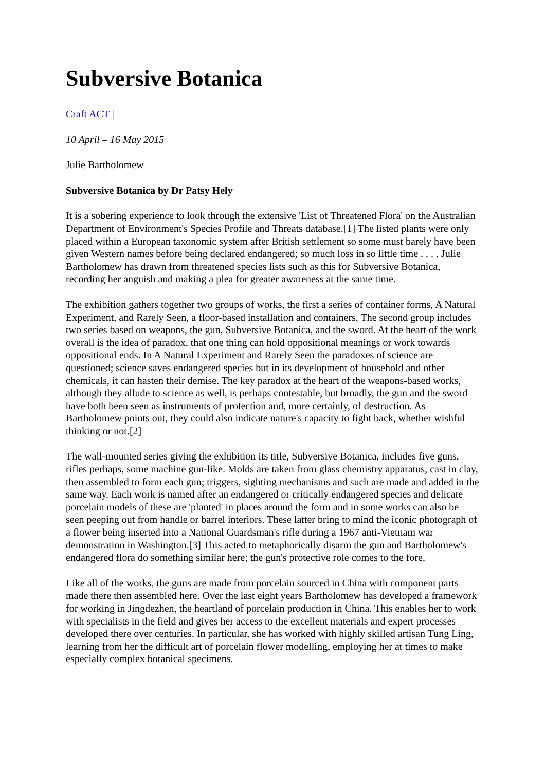Subversive Botanica
Craft ACT |
10 April – 16 May 2015
Julie Bartholomew
Subversive Botanica by Dr Patsy Hely
It is a sobering experience to look through the extensive 'List of Threatened Flora' on the Australian Department of Environment's Species Profile and Threats database.[1] The listed plants were only placed within a European taxonomic system after British settlement so some must barely have been given Western names before being declared endangered; so much loss in so little time . . . . Julie Bartholomew has drawn from threatened species lists such as this for Subversive Botanica, recording her anguish and making a plea for greater awareness at the same time.
The exhibition gathers together two groups of works, the first a series of container forms, A Natural Experiment, and Rarely Seen, a floor-based installation and containers. The second group includes two series based on weapons, the gun, Subversive Botanica, and the sword. At the heart of the work overall is the idea of paradox, that one thing can hold oppositional meanings or work towards oppositional ends. In A Natural Experiment and Rarely Seen the paradoxes of science are questioned; science saves endangered species but in its development of household and other chemicals, it can hasten their demise. The key paradox at the heart of the weapons-based works, although they allude to science as well, is perhaps contestable, but broadly, the gun and the sword have both been seen as instruments of protection and, more certainly, of destruction. As Bartholomew points out, they could also indicate nature's capacity to fight back, whether wishful thinking or not.[2]
The wall-mounted series giving the exhibition its title, Subversive Botanica, includes five guns, rifles perhaps, some machine gun-like. Molds are taken from glass chemistry apparatus, cast in clay, then assembled to form each gun; triggers, sighting mechanisms and such are made and added in the same way. Each work is named after an endangered or critically endangered species and delicate porcelain models of these are 'planted' in places around the form and in some works can also be seen peeping out from handle or barrel interiors. These latter bring to mind the iconic photograph of a flower being inserted into a National Guardsman's rifle during a 1967 anti-Vietnam war demonstration in Washington.[3] This acted to metaphorically disarm the gun and Bartholomew's endangered flora do something similar here; the gun's protective role comes to the fore.
Like all of the works, the guns are made from porcelain sourced in China with component parts made there then assembled here. Over the last eight years Bartholomew has developed a framework for working in Jingdezhen, the heartland of porcelain production in China. This enables her to work with specialists in the field and gives her access to the excellent materials and expert processes developed there over centuries. In particular, she has worked with highly skilled artisan Tung Ling, learning from her the difficult art of porcelain flower modelling, employing her at times to make especially complex botanical specimens.